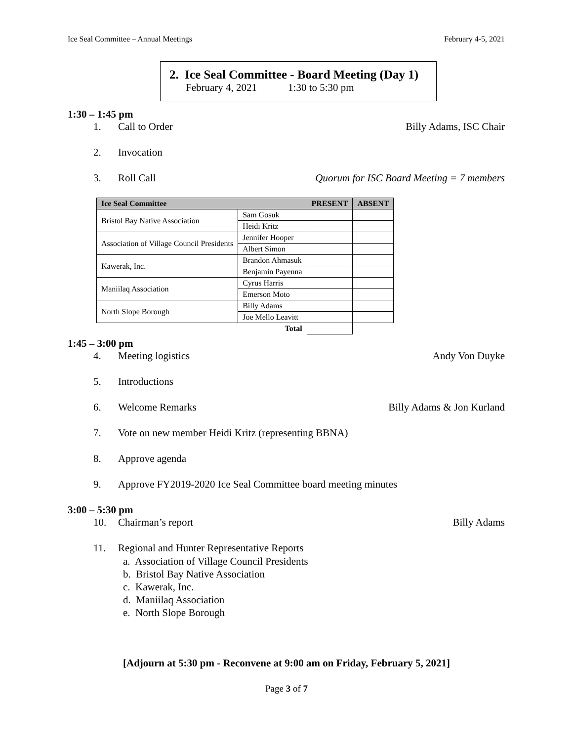Ice Seal Committee – Annual Meetings February 4-5, 2021
2. Ice Seal Committee - Board Meeting (Day 1)
February 4, 2021 1:30 to 5:30 pm
1:30 – 1:45 pm
1. Call to Order Billy Adams, ISC Chair
2. Invocation
3. Roll Call Quorum for ISC Board Meeting = 7 members
| Ice Seal Committee | | PRESENT | ABSENT |
| --- | --- | --- | --- |
| Bristol Bay Native Association | Sam Gosuk | | |
| | Heidi Kritz | | |
| Association of Village Council Presidents | Jennifer Hooper | | |
| | Albert Simon | | |
| Kawerak, Inc. | Brandon Ahmasuk | | |
| | Benjamin Payenna | | |
| Maniilaq Association | Cyrus Harris | | |
| | Emerson Moto | | |
| North Slope Borough | Billy Adams | | |
| | Joe Mello Leavitt | | |
| | Total | | |
1:45 – 3:00 pm
4. Meeting logistics Andy Von Duyke
5. Introductions
6. Welcome Remarks Billy Adams & Jon Kurland
7. Vote on new member Heidi Kritz (representing BBNA)
8. Approve agenda
9. Approve FY2019-2020 Ice Seal Committee board meeting minutes
3:00 – 5:30 pm
10. Chairman’s report Billy Adams
11. Regional and Hunter Representative Reports
a. Association of Village Council Presidents
b. Bristol Bay Native Association
c. Kawerak, Inc.
d. Maniilaq Association
e. North Slope Borough
[Adjourn at 5:30 pm - Reconvene at 9:00 am on Friday, February 5, 2021]
Page 3 of 7